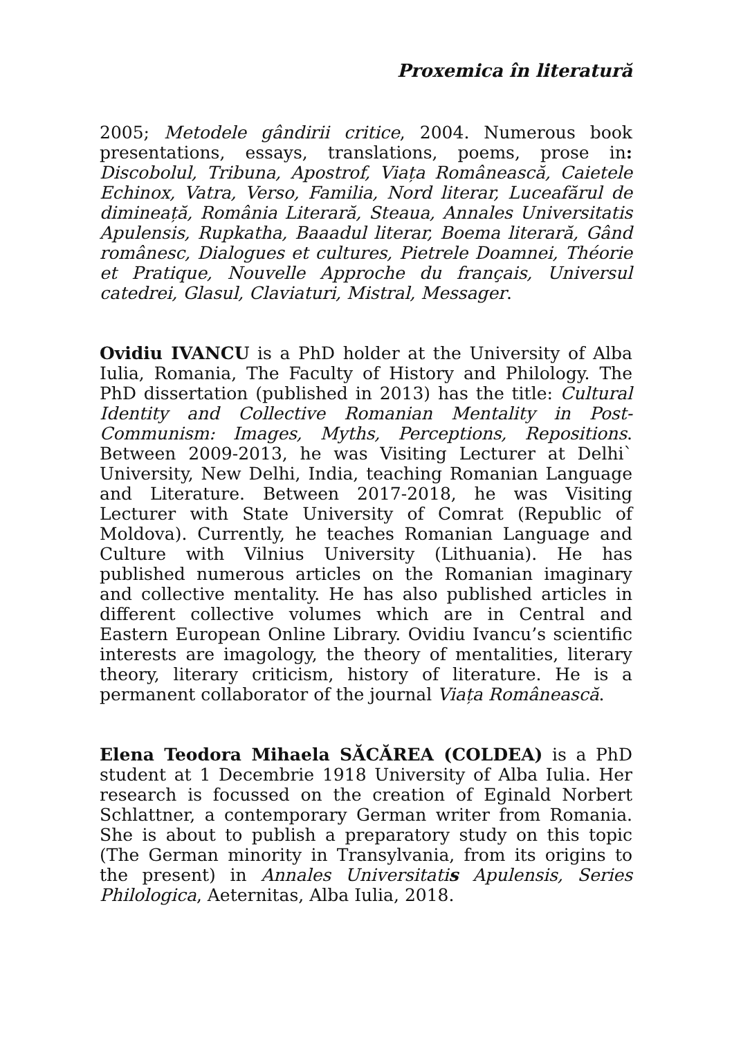Proxemica în literatură
2005; Metodele gândirii critice, 2004. Numerous book presentations, essays, translations, poems, prose in: Discobolul, Tribuna, Apostrof, Viața Românească, Caietele Echinox, Vatra, Verso, Familia, Nord literar, Luceafărul de dimineață, România Literară, Steaua, Annales Universitatis Apulensis, Rupkatha, Baaadul literar, Boema literară, Gând românesc, Dialogues et cultures, Pietrele Doamnei, Théorie et Pratique, Nouvelle Approche du français, Universul catedrei, Glasul, Claviaturi, Mistral, Messager.
Ovidiu IVANCU is a PhD holder at the University of Alba Iulia, Romania, The Faculty of History and Philology. The PhD dissertation (published in 2013) has the title: Cultural Identity and Collective Romanian Mentality in Post-Communism: Images, Myths, Perceptions, Repositions. Between 2009-2013, he was Visiting Lecturer at Delhi` University, New Delhi, India, teaching Romanian Language and Literature. Between 2017-2018, he was Visiting Lecturer with State University of Comrat (Republic of Moldova). Currently, he teaches Romanian Language and Culture with Vilnius University (Lithuania). He has published numerous articles on the Romanian imaginary and collective mentality. He has also published articles in different collective volumes which are in Central and Eastern European Online Library. Ovidiu Ivancu’s scientific interests are imagology, the theory of mentalities, literary theory, literary criticism, history of literature. He is a permanent collaborator of the journal Viața Românească.
Elena Teodora Mihaela SĂCĂREA (COLDEA) is a PhD student at 1 Decembrie 1918 University of Alba Iulia. Her research is focussed on the creation of Eginald Norbert Schlattner, a contemporary German writer from Romania. She is about to publish a preparatory study on this topic (The German minority in Transylvania, from its origins to the present) in Annales Universitatis Apulensis, Series Philologica, Aeternitas, Alba Iulia, 2018.